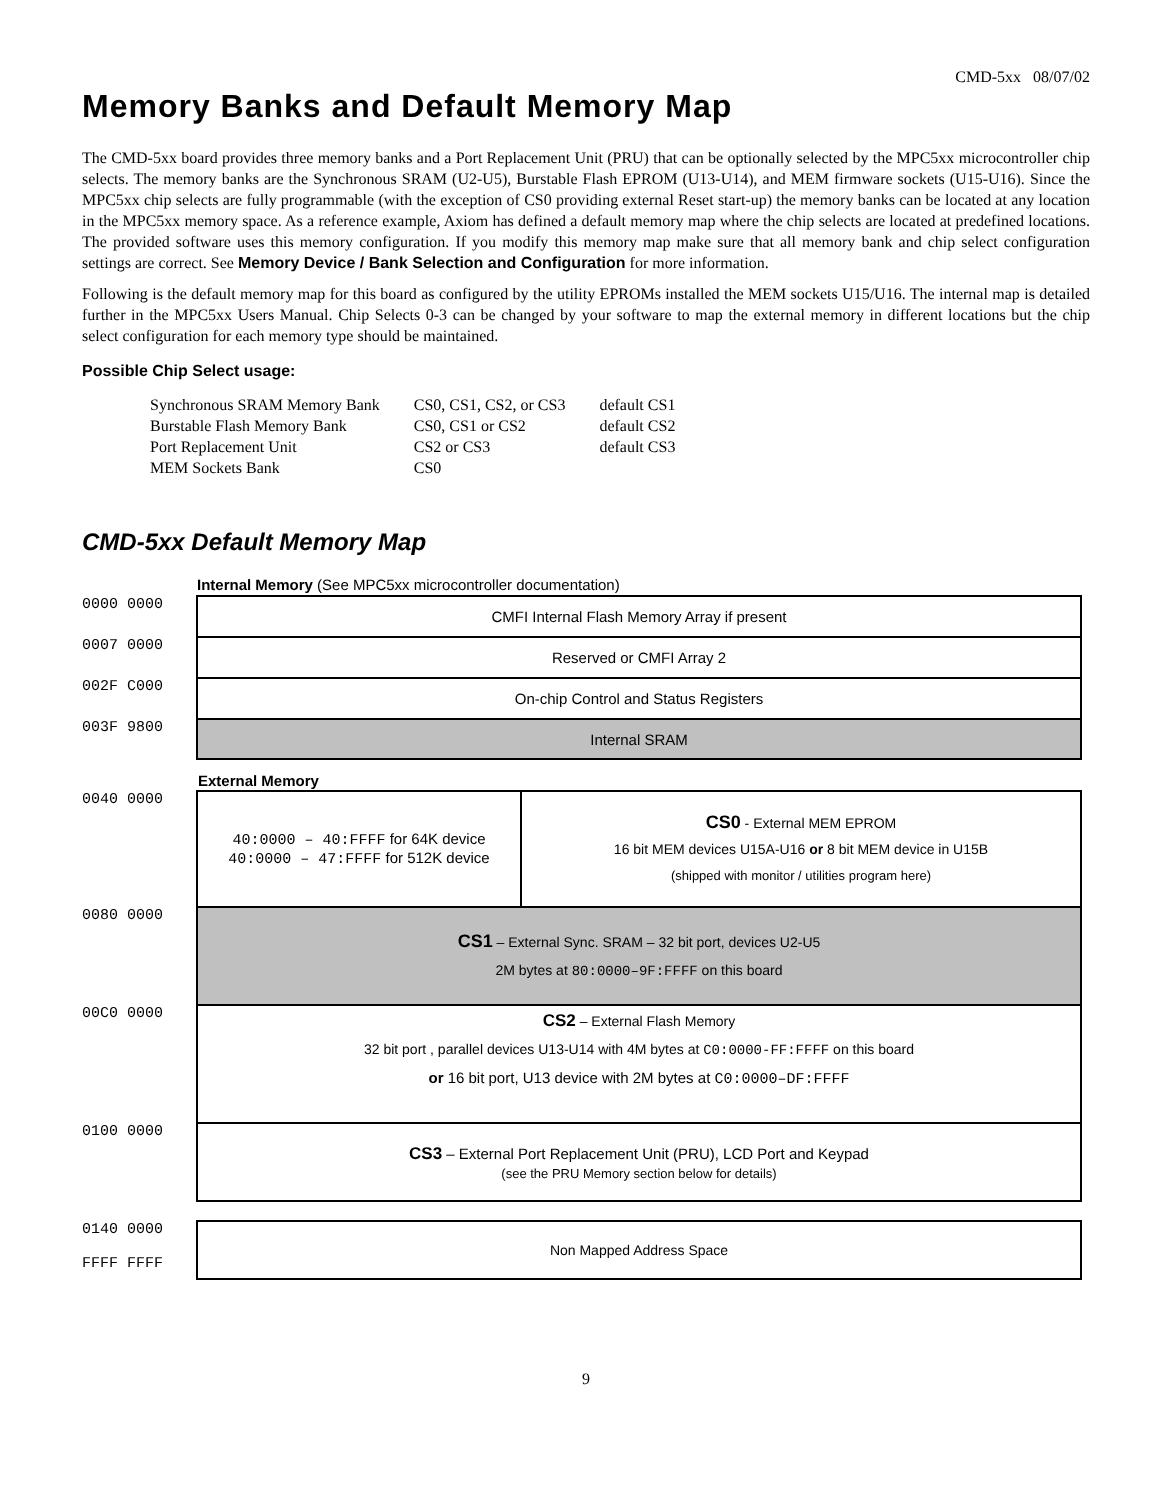CMD-5xx 08/07/02
Memory Banks and Default Memory Map
The CMD-5xx board provides three memory banks and a Port Replacement Unit (PRU) that can be optionally selected by the MPC5xx microcontroller chip selects. The memory banks are the Synchronous SRAM (U2-U5), Burstable Flash EPROM (U13-U14), and MEM firmware sockets (U15-U16). Since the MPC5xx chip selects are fully programmable (with the exception of CS0 providing external Reset start-up) the memory banks can be located at any location in the MPC5xx memory space. As a reference example, Axiom has defined a default memory map where the chip selects are located at predefined locations. The provided software uses this memory configuration. If you modify this memory map make sure that all memory bank and chip select configuration settings are correct. See Memory Device / Bank Selection and Configuration for more information.
Following is the default memory map for this board as configured by the utility EPROMs installed the MEM sockets U15/U16. The internal map is detailed further in the MPC5xx Users Manual. Chip Selects 0-3 can be changed by your software to map the external memory in different locations but the chip select configuration for each memory type should be maintained.
Possible Chip Select usage:
| Synchronous SRAM Memory Bank | CS0, CS1, CS2, or CS3 | default CS1 |
| Burstable Flash Memory Bank | CS0, CS1 or CS2 | default CS2 |
| Port Replacement Unit | CS2 or CS3 | default CS3 |
| MEM Sockets Bank | CS0 | |
CMD-5xx Default Memory Map
| | Internal Memory (See MPC5xx microcontroller documentation) | |
| 0000 0000 | CMFI Internal Flash Memory Array if present | |
| 0007 0000 | Reserved or CMFI Array 2 | |
| 002F C000 | On-chip Control and Status Registers | |
| 003F 9800 | Internal SRAM | |
| | External Memory | |
| 0040 0000 | 40:0000 – 40:FFFF for 64K device 40:0000 – 47:FFFF for 512K device | CS0 - External MEM EPROM 16 bit MEM devices U15A-U16 or 8 bit MEM device in U15B (shipped with monitor / utilities program here) |
| 0080 0000 | CS1 – External Sync. SRAM – 32 bit port, devices U2-U5 2M bytes at 80:0000–9F:FFFF on this board | |
| 00C0 0000 | CS2 – External Flash Memory 32 bit port , parallel devices U13-U14 with 4M bytes at C0:0000-FF:FFFF on this board or 16 bit port, U13 device with 2M bytes at C0:0000–DF:FFFF | |
| 0100 0000 | CS3 – External Port Replacement Unit (PRU), LCD Port and Keypad (see the PRU Memory section below for details) | |
| 0140 0000 FFFF FFFF | Non Mapped Address Space | |
9